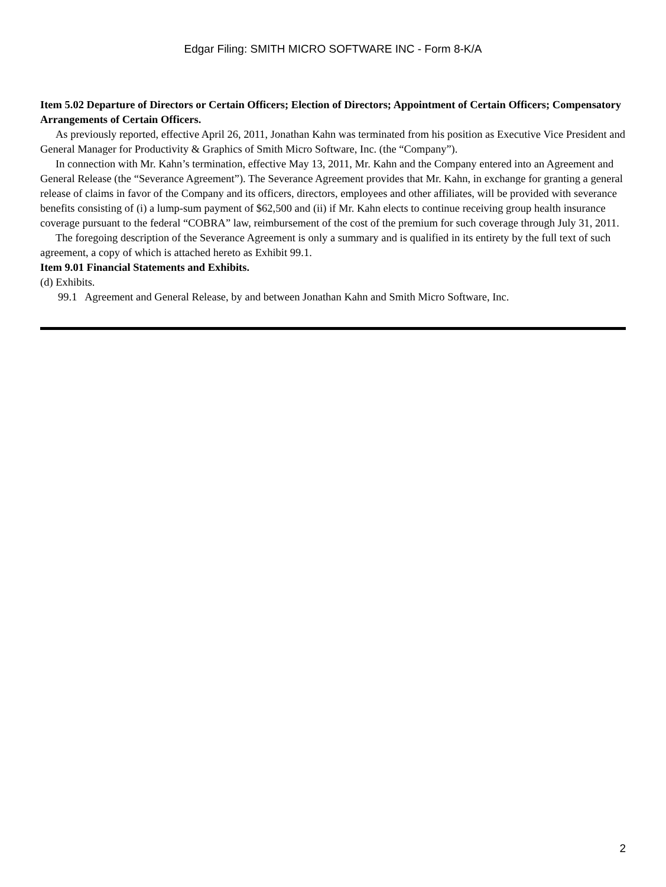Edgar Filing: SMITH MICRO SOFTWARE INC - Form 8-K/A
Item 5.02 Departure of Directors or Certain Officers; Election of Directors; Appointment of Certain Officers; Compensatory Arrangements of Certain Officers.
As previously reported, effective April 26, 2011, Jonathan Kahn was terminated from his position as Executive Vice President and General Manager for Productivity & Graphics of Smith Micro Software, Inc. (the “Company”).
In connection with Mr. Kahn’s termination, effective May 13, 2011, Mr. Kahn and the Company entered into an Agreement and General Release (the “Severance Agreement”). The Severance Agreement provides that Mr. Kahn, in exchange for granting a general release of claims in favor of the Company and its officers, directors, employees and other affiliates, will be provided with severance benefits consisting of (i) a lump-sum payment of $62,500 and (ii) if Mr. Kahn elects to continue receiving group health insurance coverage pursuant to the federal “COBRA” law, reimbursement of the cost of the premium for such coverage through July 31, 2011.
The foregoing description of the Severance Agreement is only a summary and is qualified in its entirety by the full text of such agreement, a copy of which is attached hereto as Exhibit 99.1.
Item 9.01 Financial Statements and Exhibits.
(d) Exhibits.
99.1 Agreement and General Release, by and between Jonathan Kahn and Smith Micro Software, Inc.
2